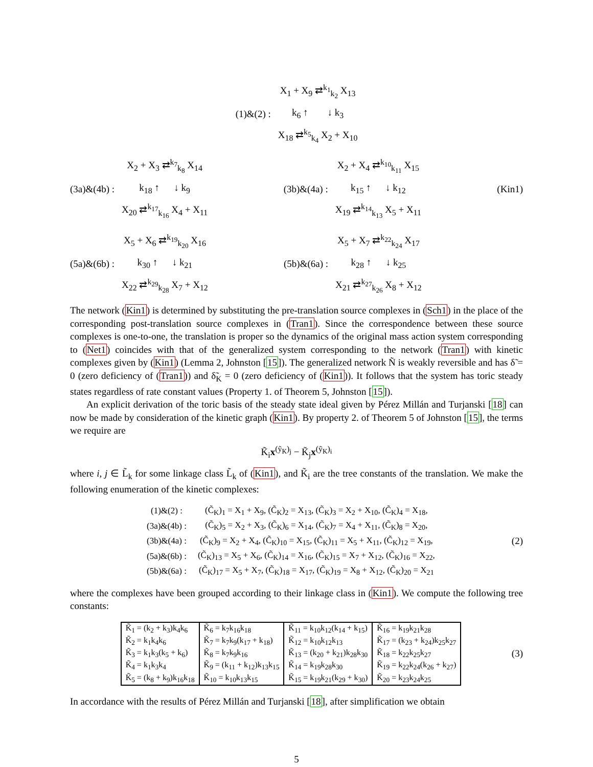(1)&(2) :
X<sub>1</sub> + X<sub>9</sub> ⇄<sup>k<sub>1</sub></sup><sub>k<sub>2</sub></sub> X<sub>13</sub>
k<sub>6</sub> ↑ ↓ k<sub>3</sub>
X<sub>18</sub> ⇄<sup>k<sub>5</sub></sup><sub>k<sub>4</sub></sub> X<sub>2</sub> + X<sub>10</sub>
(3a)&(4b) :
X<sub>2</sub> + X<sub>3</sub> ⇄<sup>k<sub>7</sub></sup><sub>k<sub>8</sub></sub> X<sub>14</sub>
k<sub>18</sub> ↑ ↓ k<sub>9</sub>
X<sub>20</sub> ⇄<sup>k<sub>17</sub></sup><sub>k<sub>16</sub></sub> X<sub>4</sub> + X<sub>11</sub>
(3b)&(4a) :
X<sub>2</sub> + X<sub>4</sub> ⇄<sup>k<sub>10</sub></sup><sub>k<sub>11</sub></sub> X<sub>15</sub>
k<sub>15</sub> ↑ ↓ k<sub>12</sub>
X<sub>19</sub> ⇄<sup>k<sub>14</sub></sup><sub>k<sub>13</sub></sub> X<sub>5</sub> + X<sub>11</sub>
(Kin1)
(5a)&(6b) :
X<sub>5</sub> + X<sub>6</sub> ⇄<sup>k<sub>19</sub></sup><sub>k<sub>20</sub></sub> X<sub>16</sub>
k<sub>30</sub> ↑ ↓ k<sub>21</sub>
X<sub>22</sub> ⇄<sup>k<sub>29</sub></sup><sub>k<sub>28</sub></sub> X<sub>7</sub> + X<sub>12</sub>
(5b)&(6a) :
X<sub>5</sub> + X<sub>7</sub> ⇄<sup>k<sub>22</sub></sup><sub>k<sub>24</sub></sub> X<sub>17</sub>
k<sub>28</sub> ↑ ↓ k<sub>25</sub>
X<sub>21</sub> ⇄<sup>k<sub>27</sub></sup><sub>k<sub>26</sub></sub> X<sub>8</sub> + X<sub>12</sub>
The network (Kin1) is determined by substituting the pre-translation source complexes in (Sch1) in the place of the corresponding post-translation source complexes in (Tran1). Since the correspondence between these source complexes is one-to-one, the translation is proper so the dynamics of the original mass action system corresponding to (Net1) coincides with that of the generalized system corresponding to the network (Tran1) with kinetic complexes given by (Kin1) (Lemma 2, Johnston [15]). The generalized network Ñ is weakly reversible and has δ̃ = 0 (zero deficiency of (Tran1)) and δ̃<sub>K</sub> = 0 (zero deficiency of (Kin1)). It follows that the system has toric steady states regardless of rate constant values (Property 1. of Theorem 5, Johnston [15]).
An explicit derivation of the toric basis of the steady state ideal given by Pérez Millán and Turjanski [18] can now be made by consideration of the kinetic graph (Kin1). By property 2. of Theorem 5 of Johnston [15], the terms we require are
K̃<sub>i</sub>x<sup>(ỹ<sub>K</sub>)<sub>j</sub></sup> − K̃<sub>j</sub>x<sup>(ỹ<sub>K</sub>)<sub>i</sub></sup>
where i, j ∈ L̃<sub>k</sub> for some linkage class L̃<sub>k</sub> of (Kin1), and K̃<sub>i</sub> are the tree constants of the translation. We make the following enumeration of the kinetic complexes:
| (1)&(2) : | (C̃<sub>K</sub>)<sub>1</sub> = X<sub>1</sub> + X<sub>9</sub>, (C̃<sub>K</sub>)<sub>2</sub> = X<sub>13</sub>, (C̃<sub>K</sub>)<sub>3</sub> = X<sub>2</sub> + X<sub>10</sub>, (C̃<sub>K</sub>)<sub>4</sub> = X<sub>18</sub>, |
| (3a)&(4b) : | (C̃<sub>K</sub>)<sub>5</sub> = X<sub>2</sub> + X<sub>3</sub>, (C̃<sub>K</sub>)<sub>6</sub> = X<sub>14</sub>, (C̃<sub>K</sub>)<sub>7</sub> = X<sub>4</sub> + X<sub>11</sub>, (C̃<sub>K</sub>)<sub>8</sub> = X<sub>20</sub>, |
| (3b)&(4a) : | (C̃<sub>K</sub>)<sub>9</sub> = X<sub>2</sub> + X<sub>4</sub>, (C̃<sub>K</sub>)<sub>10</sub> = X<sub>15</sub>, (C̃<sub>K</sub>)<sub>11</sub> = X<sub>5</sub> + X<sub>11</sub>, (C̃<sub>K</sub>)<sub>12</sub> = X<sub>19</sub>, |
| (5a)&(6b) : | (C̃<sub>K</sub>)<sub>13</sub> = X<sub>5</sub> + X<sub>6</sub>, (C̃<sub>K</sub>)<sub>14</sub> = X<sub>16</sub>, (C̃<sub>K</sub>)<sub>15</sub> = X<sub>7</sub> + X<sub>12</sub>, (C̃<sub>K</sub>)<sub>16</sub> = X<sub>22</sub>, |
| (5b)&(6a) : | (C̃<sub>K</sub>)<sub>17</sub> = X<sub>5</sub> + X<sub>7</sub>, (C̃<sub>K</sub>)<sub>18</sub> = X<sub>17</sub>, (C̃<sub>K</sub>)<sub>19</sub> = X<sub>8</sub> + X<sub>12</sub>, (C̃<sub>K</sub>)<sub>20</sub> = X<sub>21</sub> |
(2)
where the complexes have been grouped according to their linkage class in (Kin1). We compute the following tree constants:
| K̃<sub>1</sub> = (k<sub>2</sub> + k<sub>3</sub>)k<sub>4</sub>k<sub>6</sub> | K̃<sub>6</sub> = k<sub>7</sub>k<sub>16</sub>k<sub>18</sub> | K̃<sub>11</sub> = k<sub>10</sub>k<sub>12</sub>(k<sub>14</sub> + k<sub>15</sub>) | K̃<sub>16</sub> = k<sub>19</sub>k<sub>21</sub>k<sub>28</sub> |
| K̃<sub>2</sub> = k<sub>1</sub>k<sub>4</sub>k<sub>6</sub> | K̃<sub>7</sub> = k<sub>7</sub>k<sub>9</sub>(k<sub>17</sub> + k<sub>18</sub>) | K̃<sub>12</sub> = k<sub>10</sub>k<sub>12</sub>k<sub>13</sub> | K̃<sub>17</sub> = (k<sub>23</sub> + k<sub>24</sub>)k<sub>25</sub>k<sub>27</sub> |
| K̃<sub>3</sub> = k<sub>1</sub>k<sub>3</sub>(k<sub>5</sub> + k<sub>6</sub>) | K̃<sub>8</sub> = k<sub>7</sub>k<sub>9</sub>k<sub>16</sub> | K̃<sub>13</sub> = (k<sub>20</sub> + k<sub>21</sub>)k<sub>28</sub>k<sub>30</sub> | K̃<sub>18</sub> = k<sub>22</sub>k<sub>25</sub>k<sub>27</sub> |
| K̃<sub>4</sub> = k<sub>1</sub>k<sub>3</sub>k<sub>4</sub> | K̃<sub>9</sub> = (k<sub>11</sub> + k<sub>12</sub>)k<sub>13</sub>k<sub>15</sub> | K̃<sub>14</sub> = k<sub>19</sub>k<sub>28</sub>k<sub>30</sub> | K̃<sub>19</sub> = k<sub>22</sub>k<sub>24</sub>(k<sub>26</sub> + k<sub>27</sub>) |
| K̃<sub>5</sub> = (k<sub>8</sub> + k<sub>9</sub>)k<sub>16</sub>k<sub>18</sub> | K̃<sub>10</sub> = k<sub>10</sub>k<sub>13</sub>k<sub>15</sub> | K̃<sub>15</sub> = k<sub>19</sub>k<sub>21</sub>(k<sub>29</sub> + k<sub>30</sub>) | K̃<sub>20</sub> = k<sub>23</sub>k<sub>24</sub>k<sub>25</sub> |
(3)
In accordance with the results of Pérez Millán and Turjanski [18], after simplification we obtain
5